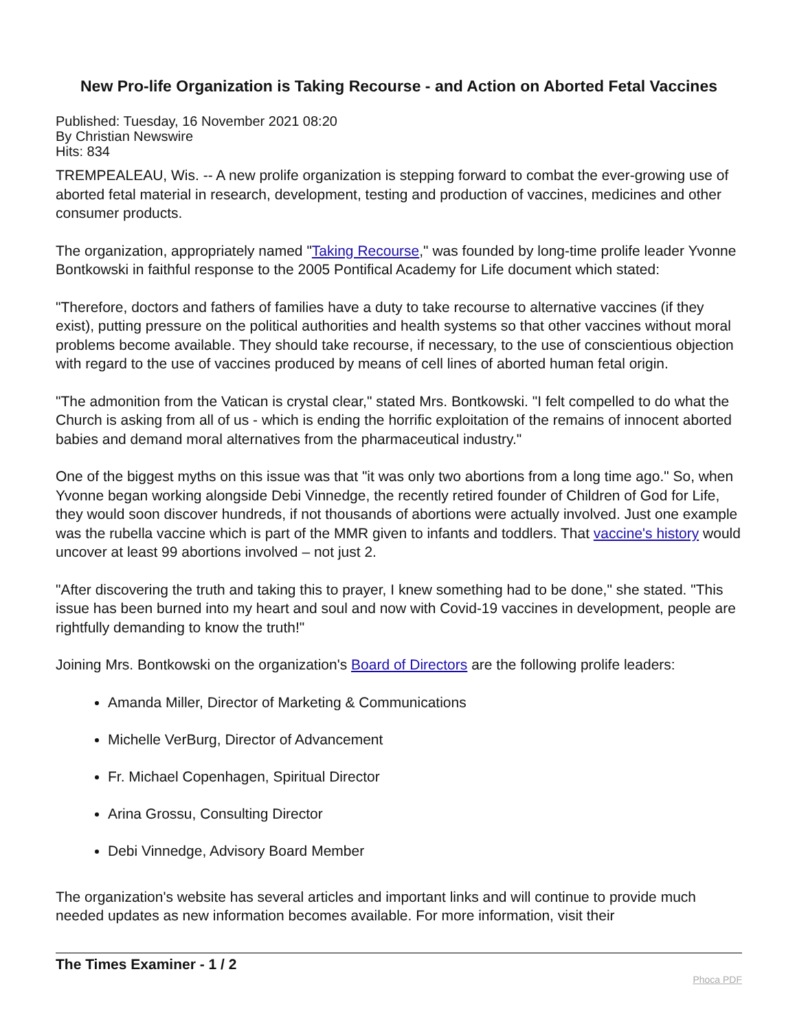New Pro-life Organization is Taking Recourse - and Action on Aborted Fetal Vaccines
Published: Tuesday, 16 November 2021 08:20
By Christian Newswire
Hits: 834
TREMPEALEAU, Wis. -- A new prolife organization is stepping forward to combat the ever-growing use of aborted fetal material in research, development, testing and production of vaccines, medicines and other consumer products.
The organization, appropriately named "Taking Recourse," was founded by long-time prolife leader Yvonne Bontkowski in faithful response to the 2005 Pontifical Academy for Life document which stated:
"Therefore, doctors and fathers of families have a duty to take recourse to alternative vaccines (if they exist), putting pressure on the political authorities and health systems so that other vaccines without moral problems become available. They should take recourse, if necessary, to the use of conscientious objection with regard to the use of vaccines produced by means of cell lines of aborted human fetal origin.
"The admonition from the Vatican is crystal clear," stated Mrs. Bontkowski. "I felt compelled to do what the Church is asking from all of us - which is ending the horrific exploitation of the remains of innocent aborted babies and demand moral alternatives from the pharmaceutical industry."
One of the biggest myths on this issue was that "it was only two abortions from a long time ago." So, when Yvonne began working alongside Debi Vinnedge, the recently retired founder of Children of God for Life, they would soon discover hundreds, if not thousands of abortions were actually involved. Just one example was the rubella vaccine which is part of the MMR given to infants and toddlers. That vaccine's history would uncover at least 99 abortions involved – not just 2.
"After discovering the truth and taking this to prayer, I knew something had to be done," she stated. "This issue has been burned into my heart and soul and now with Covid-19 vaccines in development, people are rightfully demanding to know the truth!"
Joining Mrs. Bontkowski on the organization's Board of Directors are the following prolife leaders:
Amanda Miller, Director of Marketing & Communications
Michelle VerBurg, Director of Advancement
Fr. Michael Copenhagen, Spiritual Director
Arina Grossu, Consulting Director
Debi Vinnedge, Advisory Board Member
The organization's website has several articles and important links and will continue to provide much needed updates as new information becomes available. For more information, visit their
The Times Examiner - 1 / 2 Phoca PDF